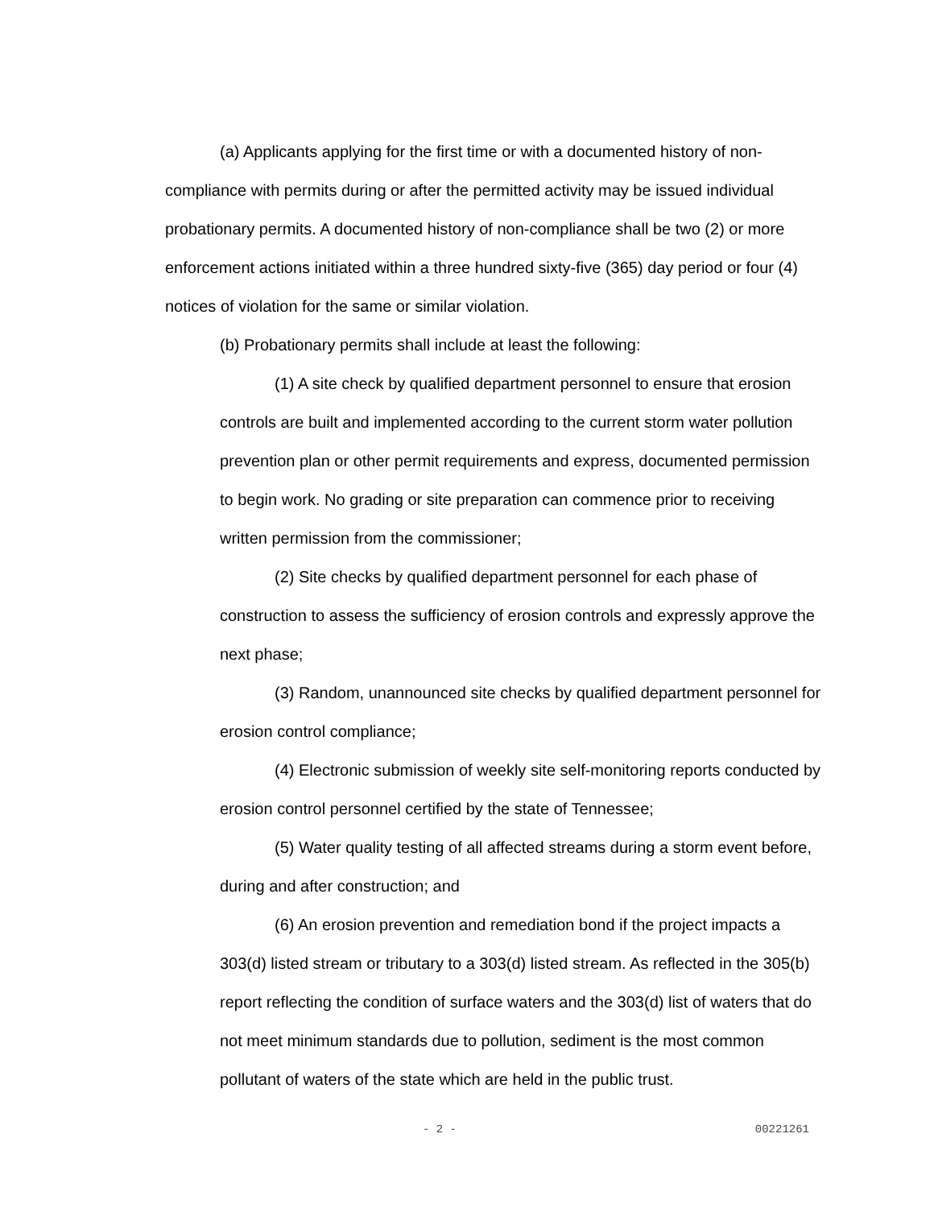(a) Applicants applying for the first time or with a documented history of non-compliance with permits during or after the permitted activity may be issued individual probationary permits. A documented history of non-compliance shall be two (2) or more enforcement actions initiated within a three hundred sixty-five (365) day period or four (4) notices of violation for the same or similar violation.
(b) Probationary permits shall include at least the following:
(1) A site check by qualified department personnel to ensure that erosion controls are built and implemented according to the current storm water pollution prevention plan or other permit requirements and express, documented permission to begin work. No grading or site preparation can commence prior to receiving written permission from the commissioner;
(2) Site checks by qualified department personnel for each phase of construction to assess the sufficiency of erosion controls and expressly approve the next phase;
(3) Random, unannounced site checks by qualified department personnel for erosion control compliance;
(4) Electronic submission of weekly site self-monitoring reports conducted by erosion control personnel certified by the state of Tennessee;
(5) Water quality testing of all affected streams during a storm event before, during and after construction; and
(6) An erosion prevention and remediation bond if the project impacts a 303(d) listed stream or tributary to a 303(d) listed stream. As reflected in the 305(b) report reflecting the condition of surface waters and the 303(d) list of waters that do not meet minimum standards due to pollution, sediment is the most common pollutant of waters of the state which are held in the public trust.
- 2 - 00221261